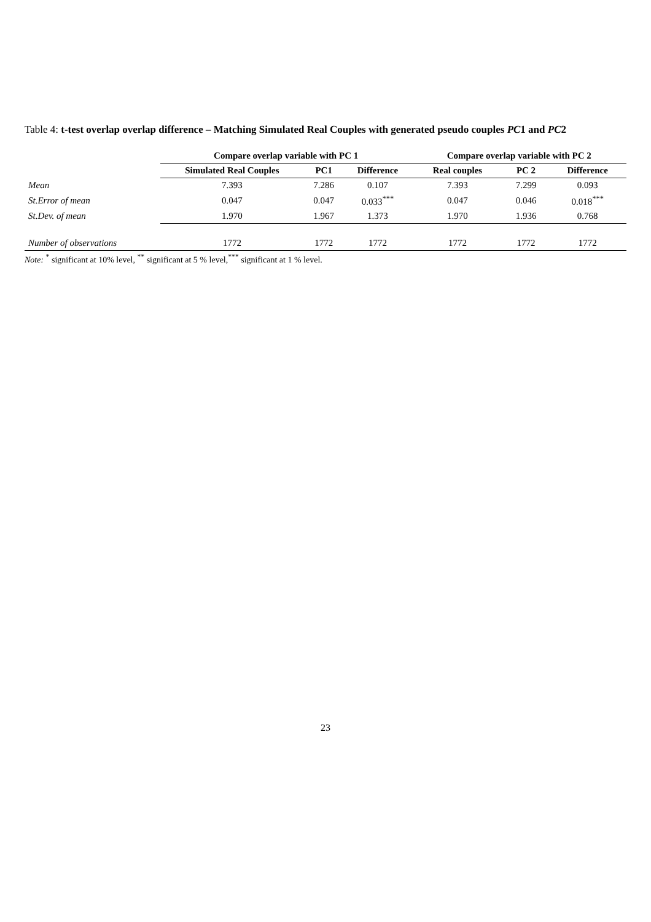Table 4: t-test overlap overlap difference – Matching Simulated Real Couples with generated pseudo couples PC1 and PC2
| | Compare overlap variable with PC 1 | | | Compare overlap variable with PC 2 | | |
| --- | --- | --- | --- | --- | --- | --- |
| | Simulated Real Couples | PC1 | Difference | Real couples | PC 2 | Difference |
| Mean | 7.393 | 7.286 | 0.107 | 7.393 | 7.299 | 0.093 |
| St.Error of mean | 0.047 | 0.047 | 0.033<sup>***</sup> | 0.047 | 0.046 | 0.018<sup>***</sup> |
| St.Dev. of mean | 1.970 | 1.967 | 1.373 | 1.970 | 1.936 | 0.768 |
| Number of observations | 1772 | 1772 | 1772 | 1772 | 1772 | 1772 |
Note: <sup>*</sup> significant at 10% level, <sup>**</sup> significant at 5 % level,<sup>***</sup> significant at 1 % level.
23